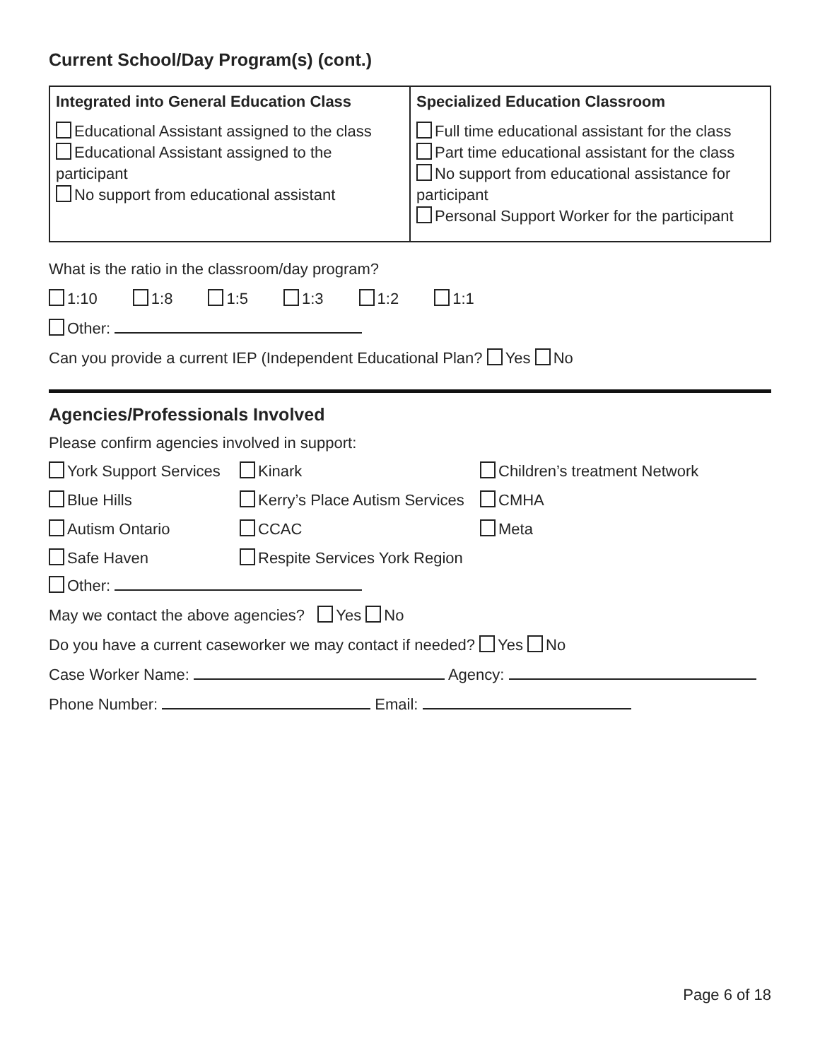Current School/Day Program(s) (cont.)
| Integrated into General Education Class Educational Assistant assigned to the class Educational Assistant assigned to the participant No support from educational assistant | Specialized Education Classroom Full time educational assistant for the class Part time educational assistant for the class No support from educational assistance for participant Personal Support Worker for the participant |
What is the ratio in the classroom/day program?
1:10 1:8 1:5 1:3 1:2 1:1
Other:
Can you provide a current IEP (Independent Educational Plan? Yes No
Agencies/Professionals Involved
Please confirm agencies involved in support:
York Support Services
Kinark
Children’s treatment Network
Blue Hills
Kerry’s Place Autism Services
CMHA
Autism Ontario
CCAC
Meta
Safe Haven
Respite Services York Region
Other:
May we contact the above agencies? Yes No
Do you have a current caseworker we may contact if needed? Yes No
Case Worker Name: Agency:
Phone Number: Email:
Page 6 of 18